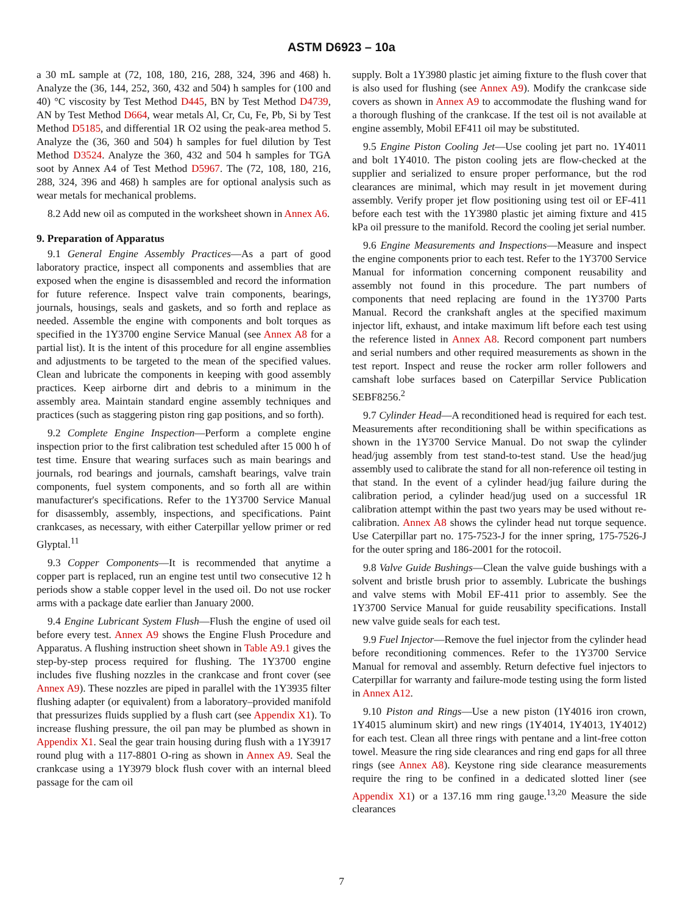ASTM D6923 – 10a
a 30 mL sample at (72, 108, 180, 216, 288, 324, 396 and 468) h. Analyze the (36, 144, 252, 360, 432 and 504) h samples for (100 and 40) °C viscosity by Test Method D445, BN by Test Method D4739, AN by Test Method D664, wear metals Al, Cr, Cu, Fe, Pb, Si by Test Method D5185, and differential 1R O2 using the peak-area method 5. Analyze the (36, 360 and 504) h samples for fuel dilution by Test Method D3524. Analyze the 360, 432 and 504 h samples for TGA soot by Annex A4 of Test Method D5967. The (72, 108, 180, 216, 288, 324, 396 and 468) h samples are for optional analysis such as wear metals for mechanical problems.
8.2 Add new oil as computed in the worksheet shown in Annex A6.
9. Preparation of Apparatus
9.1 General Engine Assembly Practices—As a part of good laboratory practice, inspect all components and assemblies that are exposed when the engine is disassembled and record the information for future reference. Inspect valve train components, bearings, journals, housings, seals and gaskets, and so forth and replace as needed. Assemble the engine with components and bolt torques as specified in the 1Y3700 engine Service Manual (see Annex A8 for a partial list). It is the intent of this procedure for all engine assemblies and adjustments to be targeted to the mean of the specified values. Clean and lubricate the components in keeping with good assembly practices. Keep airborne dirt and debris to a minimum in the assembly area. Maintain standard engine assembly techniques and practices (such as staggering piston ring gap positions, and so forth).
9.2 Complete Engine Inspection—Perform a complete engine inspection prior to the first calibration test scheduled after 15 000 h of test time. Ensure that wearing surfaces such as main bearings and journals, rod bearings and journals, camshaft bearings, valve train components, fuel system components, and so forth all are within manufacturer's specifications. Refer to the 1Y3700 Service Manual for disassembly, assembly, inspections, and specifications. Paint crankcases, as necessary, with either Caterpillar yellow primer or red Glyptal.<sup>11</sup>
9.3 Copper Components—It is recommended that anytime a copper part is replaced, run an engine test until two consecutive 12 h periods show a stable copper level in the used oil. Do not use rocker arms with a package date earlier than January 2000.
9.4 Engine Lubricant System Flush—Flush the engine of used oil before every test. Annex A9 shows the Engine Flush Procedure and Apparatus. A flushing instruction sheet shown in Table A9.1 gives the step-by-step process required for flushing. The 1Y3700 engine includes five flushing nozzles in the crankcase and front cover (see Annex A9). These nozzles are piped in parallel with the 1Y3935 filter flushing adapter (or equivalent) from a laboratory–provided manifold that pressurizes fluids supplied by a flush cart (see Appendix X1). To increase flushing pressure, the oil pan may be plumbed as shown in Appendix X1. Seal the gear train housing during flush with a 1Y3917 round plug with a 117-8801 O-ring as shown in Annex A9. Seal the crankcase using a 1Y3979 block flush cover with an internal bleed passage for the cam oil
supply. Bolt a 1Y3980 plastic jet aiming fixture to the flush cover that is also used for flushing (see Annex A9). Modify the crankcase side covers as shown in Annex A9 to accommodate the flushing wand for a thorough flushing of the crankcase. If the test oil is not available at engine assembly, Mobil EF411 oil may be substituted.
9.5 Engine Piston Cooling Jet—Use cooling jet part no. 1Y4011 and bolt 1Y4010. The piston cooling jets are flow-checked at the supplier and serialized to ensure proper performance, but the rod clearances are minimal, which may result in jet movement during assembly. Verify proper jet flow positioning using test oil or EF-411 before each test with the 1Y3980 plastic jet aiming fixture and 415 kPa oil pressure to the manifold. Record the cooling jet serial number.
9.6 Engine Measurements and Inspections—Measure and inspect the engine components prior to each test. Refer to the 1Y3700 Service Manual for information concerning component reusability and assembly not found in this procedure. The part numbers of components that need replacing are found in the 1Y3700 Parts Manual. Record the crankshaft angles at the specified maximum injector lift, exhaust, and intake maximum lift before each test using the reference listed in Annex A8. Record component part numbers and serial numbers and other required measurements as shown in the test report. Inspect and reuse the rocker arm roller followers and camshaft lobe surfaces based on Caterpillar Service Publication SEBF8256.<sup>2</sup>
9.7 Cylinder Head—A reconditioned head is required for each test. Measurements after reconditioning shall be within specifications as shown in the 1Y3700 Service Manual. Do not swap the cylinder head/jug assembly from test stand-to-test stand. Use the head/jug assembly used to calibrate the stand for all non-reference oil testing in that stand. In the event of a cylinder head/jug failure during the calibration period, a cylinder head/jug used on a successful 1R calibration attempt within the past two years may be used without re-calibration. Annex A8 shows the cylinder head nut torque sequence. Use Caterpillar part no. 175-7523-J for the inner spring, 175-7526-J for the outer spring and 186-2001 for the rotocoil.
9.8 Valve Guide Bushings—Clean the valve guide bushings with a solvent and bristle brush prior to assembly. Lubricate the bushings and valve stems with Mobil EF-411 prior to assembly. See the 1Y3700 Service Manual for guide reusability specifications. Install new valve guide seals for each test.
9.9 Fuel Injector—Remove the fuel injector from the cylinder head before reconditioning commences. Refer to the 1Y3700 Service Manual for removal and assembly. Return defective fuel injectors to Caterpillar for warranty and failure-mode testing using the form listed in Annex A12.
9.10 Piston and Rings—Use a new piston (1Y4016 iron crown, 1Y4015 aluminum skirt) and new rings (1Y4014, 1Y4013, 1Y4012) for each test. Clean all three rings with pentane and a lint-free cotton towel. Measure the ring side clearances and ring end gaps for all three rings (see Annex A8). Keystone ring side clearance measurements require the ring to be confined in a dedicated slotted liner (see Appendix X1) or a 137.16 mm ring gauge.<sup>13,20</sup> Measure the side clearances
7